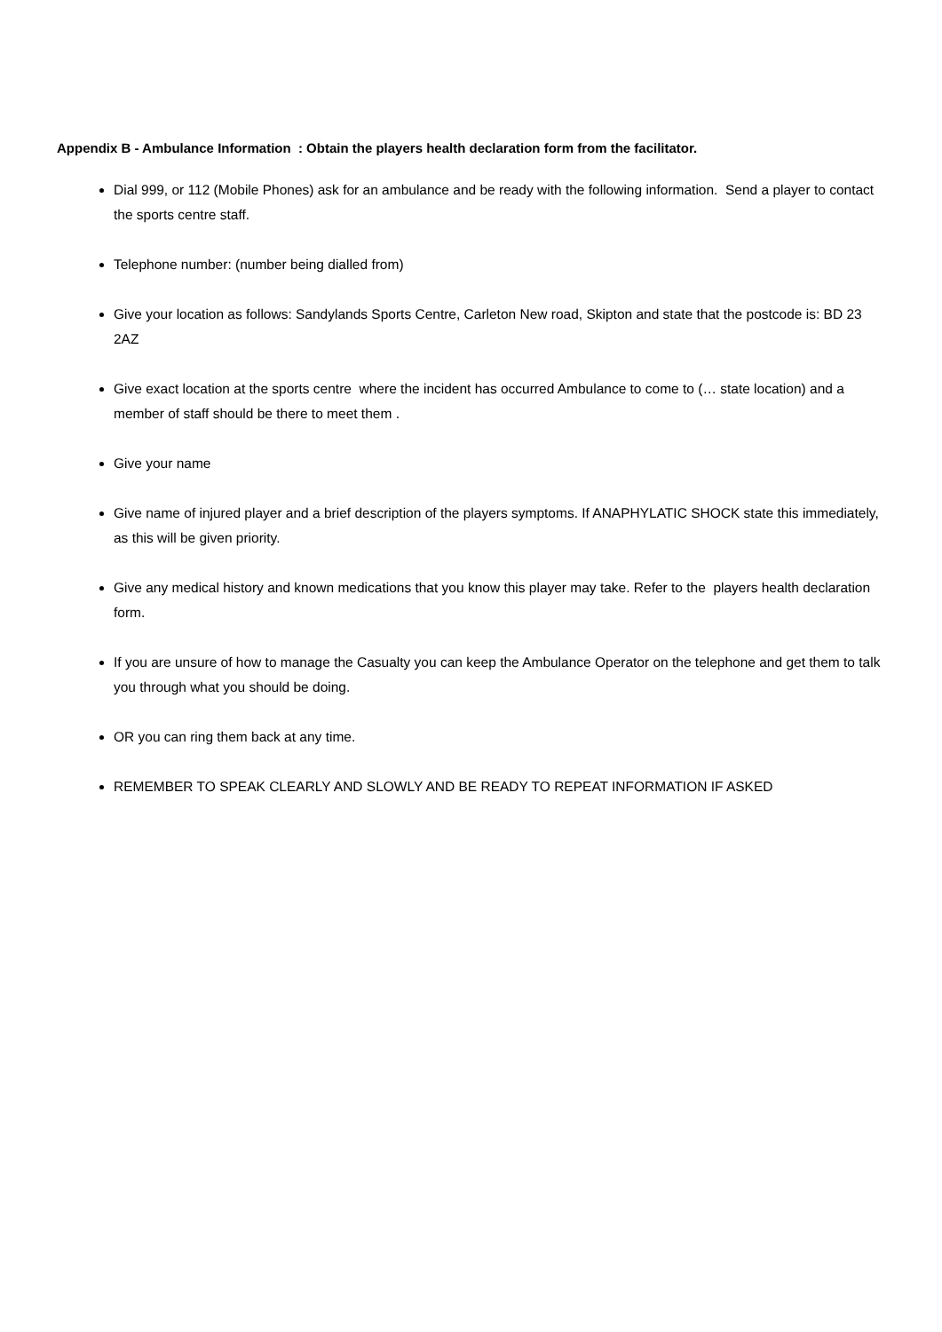Appendix B - Ambulance Information : Obtain the players health declaration form from the facilitator.
Dial 999, or 112 (Mobile Phones) ask for an ambulance and be ready with the following information. Send a player to contact the sports centre staff.
Telephone number: (number being dialled from)
Give your location as follows: Sandylands Sports Centre, Carleton New road, Skipton and state that the postcode is: BD 23 2AZ
Give exact location at the sports centre where the incident has occurred Ambulance to come to (… state location) and a member of staff should be there to meet them .
Give your name
Give name of injured player and a brief description of the players symptoms. If ANAPHYLATIC SHOCK state this immediately, as this will be given priority.
Give any medical history and known medications that you know this player may take. Refer to the players health declaration form.
If you are unsure of how to manage the Casualty you can keep the Ambulance Operator on the telephone and get them to talk you through what you should be doing.
OR you can ring them back at any time.
REMEMBER TO SPEAK CLEARLY AND SLOWLY AND BE READY TO REPEAT INFORMATION IF ASKED